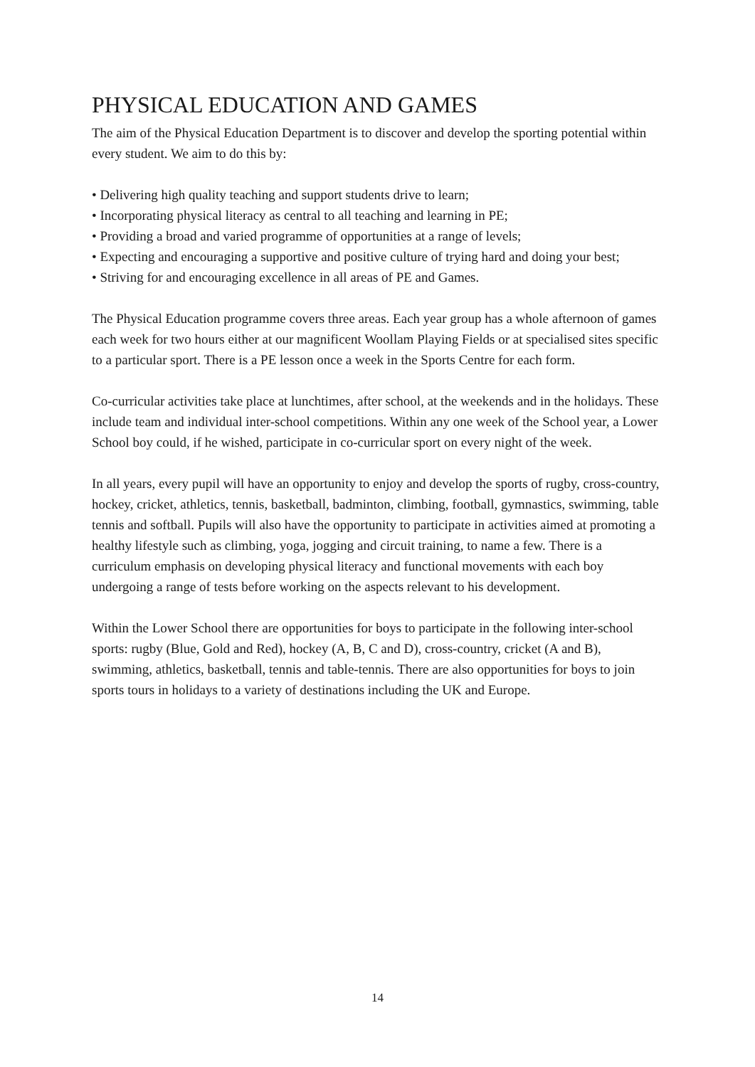PHYSICAL EDUCATION AND GAMES
The aim of the Physical Education Department is to discover and develop the sporting potential within every student. We aim to do this by:
• Delivering high quality teaching and support students drive to learn;
• Incorporating physical literacy as central to all teaching and learning in PE;
• Providing a broad and varied programme of opportunities at a range of levels;
• Expecting and encouraging a supportive and positive culture of trying hard and doing your best;
• Striving for and encouraging excellence in all areas of PE and Games.
The Physical Education programme covers three areas. Each year group has a whole afternoon of games each week for two hours either at our magnificent Woollam Playing Fields or at specialised sites specific to a particular sport. There is a PE lesson once a week in the Sports Centre for each form.
Co-curricular activities take place at lunchtimes, after school, at the weekends and in the holidays. These include team and individual inter-school competitions. Within any one week of the School year, a Lower School boy could, if he wished, participate in co-curricular sport on every night of the week.
In all years, every pupil will have an opportunity to enjoy and develop the sports of rugby, cross-country, hockey, cricket, athletics, tennis, basketball, badminton, climbing, football, gymnastics, swimming, table tennis and softball. Pupils will also have the opportunity to participate in activities aimed at promoting a healthy lifestyle such as climbing, yoga, jogging and circuit training, to name a few. There is a curriculum emphasis on developing physical literacy and functional movements with each boy undergoing a range of tests before working on the aspects relevant to his development.
Within the Lower School there are opportunities for boys to participate in the following inter-school sports: rugby (Blue, Gold and Red), hockey (A, B, C and D), cross-country, cricket (A and B), swimming, athletics, basketball, tennis and table-tennis. There are also opportunities for boys to join sports tours in holidays to a variety of destinations including the UK and Europe.
14